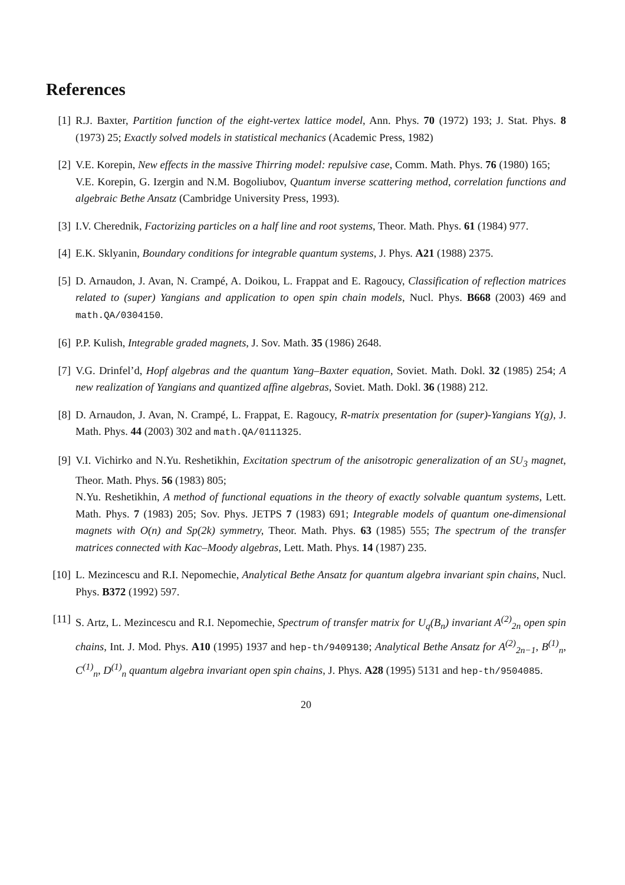References
[1] R.J. Baxter, Partition function of the eight-vertex lattice model, Ann. Phys. 70 (1972) 193; J. Stat. Phys. 8 (1973) 25; Exactly solved models in statistical mechanics (Academic Press, 1982)
[2] V.E. Korepin, New effects in the massive Thirring model: repulsive case, Comm. Math. Phys. 76 (1980) 165;
V.E. Korepin, G. Izergin and N.M. Bogoliubov, Quantum inverse scattering method, correlation functions and algebraic Bethe Ansatz (Cambridge University Press, 1993).
[3] I.V. Cherednik, Factorizing particles on a half line and root systems, Theor. Math. Phys. 61 (1984) 977.
[4] E.K. Sklyanin, Boundary conditions for integrable quantum systems, J. Phys. A21 (1988) 2375.
[5] D. Arnaudon, J. Avan, N. Crampé, A. Doikou, L. Frappat and E. Ragoucy, Classification of reflection matrices related to (super) Yangians and application to open spin chain models, Nucl. Phys. B668 (2003) 469 and math.QA/0304150.
[6] P.P. Kulish, Integrable graded magnets, J. Sov. Math. 35 (1986) 2648.
[7] V.G. Drinfel’d, Hopf algebras and the quantum Yang–Baxter equation, Soviet. Math. Dokl. 32 (1985) 254; A new realization of Yangians and quantized affine algebras, Soviet. Math. Dokl. 36 (1988) 212.
[8] D. Arnaudon, J. Avan, N. Crampé, L. Frappat, E. Ragoucy, R-matrix presentation for (super)-Yangians Y(g), J. Math. Phys. 44 (2003) 302 and math.QA/0111325.
[9] V.I. Vichirko and N.Yu. Reshetikhin, Excitation spectrum of the anisotropic generalization of an SU<sub>3</sub> magnet, Theor. Math. Phys. 56 (1983) 805;
N.Yu. Reshetikhin, A method of functional equations in the theory of exactly solvable quantum systems, Lett. Math. Phys. 7 (1983) 205; Sov. Phys. JETPS 7 (1983) 691; Integrable models of quantum one-dimensional magnets with O(n) and Sp(2k) symmetry, Theor. Math. Phys. 63 (1985) 555; The spectrum of the transfer matrices connected with Kac–Moody algebras, Lett. Math. Phys. 14 (1987) 235.
[10]
L. Mezincescu and R.I. Nepomechie, Analytical Bethe Ansatz for quantum algebra invariant spin chains, Nucl. Phys. B372 (1992) 597.
[11]
S. Artz, L. Mezincescu and R.I. Nepomechie, Spectrum of transfer matrix for U<sub>q</sub>(B<sub>n</sub>) invariant A<sup>(2)</sup><sub>2n</sub> open spin chains, Int. J. Mod. Phys. A10 (1995) 1937 and hep-th/9409130; Analytical Bethe Ansatz for A<sup>(2)</sup><sub>2n−1</sub>, B<sup>(1)</sup><sub>n</sub>, C<sup>(1)</sup><sub>n</sub>, D<sup>(1)</sup><sub>n</sub> quantum algebra invariant open spin chains, J. Phys. A28 (1995) 5131 and hep-th/9504085.
20